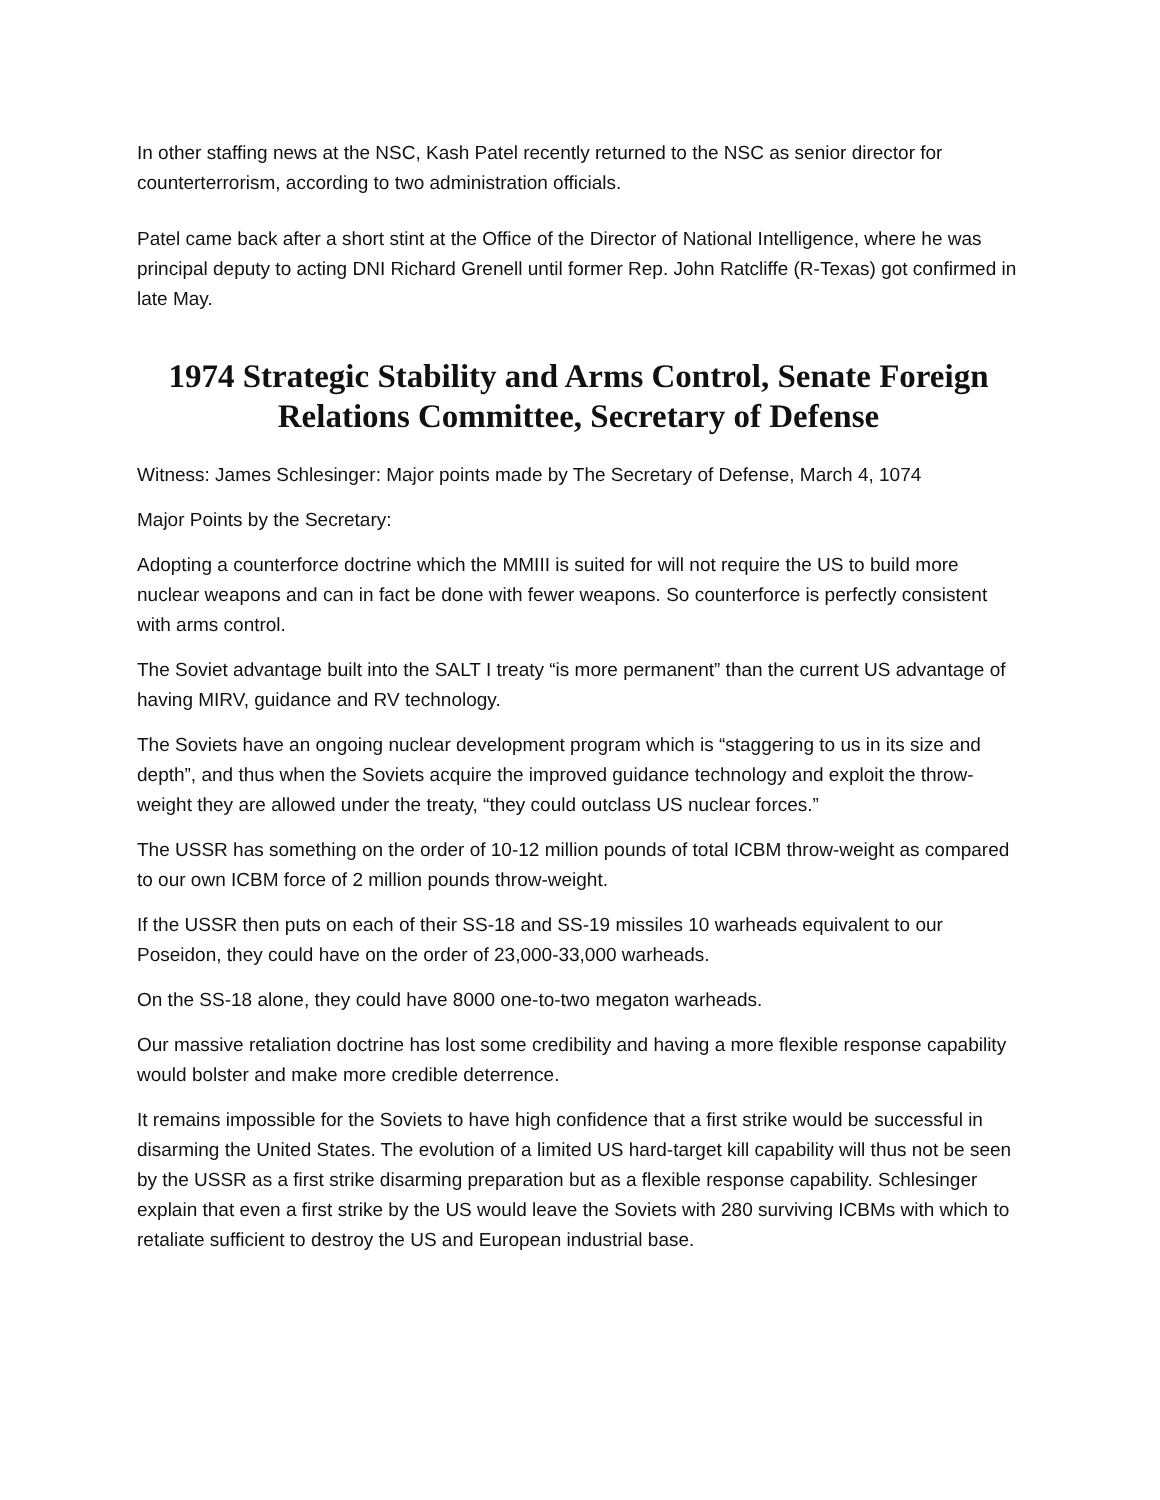In other staffing news at the NSC, Kash Patel recently returned to the NSC as senior director for counterterrorism, according to two administration officials.
Patel came back after a short stint at the Office of the Director of National Intelligence, where he was principal deputy to acting DNI Richard Grenell until former Rep. John Ratcliffe (R-Texas) got confirmed in late May.
1974 Strategic Stability and Arms Control, Senate Foreign Relations Committee, Secretary of Defense
Witness: James Schlesinger: Major points made by The Secretary of Defense, March 4, 1074
Major Points by the Secretary:
Adopting a counterforce doctrine which the MMIII is suited for will not require the US to build more nuclear weapons and can in fact be done with fewer weapons. So counterforce is perfectly consistent with arms control.
The Soviet advantage built into the SALT I treaty “is more permanent” than the current US advantage of having MIRV, guidance and RV technology.
The Soviets have an ongoing nuclear development program which is “staggering to us in its size and depth”, and thus when the Soviets acquire the improved guidance technology and exploit the throw-weight they are allowed under the treaty, “they could outclass US nuclear forces.”
The USSR has something on the order of 10-12 million pounds of total ICBM throw-weight as compared to our own ICBM force of 2 million pounds throw-weight.
If the USSR then puts on each of their SS-18 and SS-19 missiles 10 warheads equivalent to our Poseidon, they could have on the order of 23,000-33,000 warheads.
On the SS-18 alone, they could have 8000 one-to-two megaton warheads.
Our massive retaliation doctrine has lost some credibility and having a more flexible response capability would bolster and make more credible deterrence.
It remains impossible for the Soviets to have high confidence that a first strike would be successful in disarming the United States. The evolution of a limited US hard-target kill capability will thus not be seen by the USSR as a first strike disarming preparation but as a flexible response capability. Schlesinger explain that even a first strike by the US would leave the Soviets with 280 surviving ICBMs with which to retaliate sufficient to destroy the US and European industrial base.